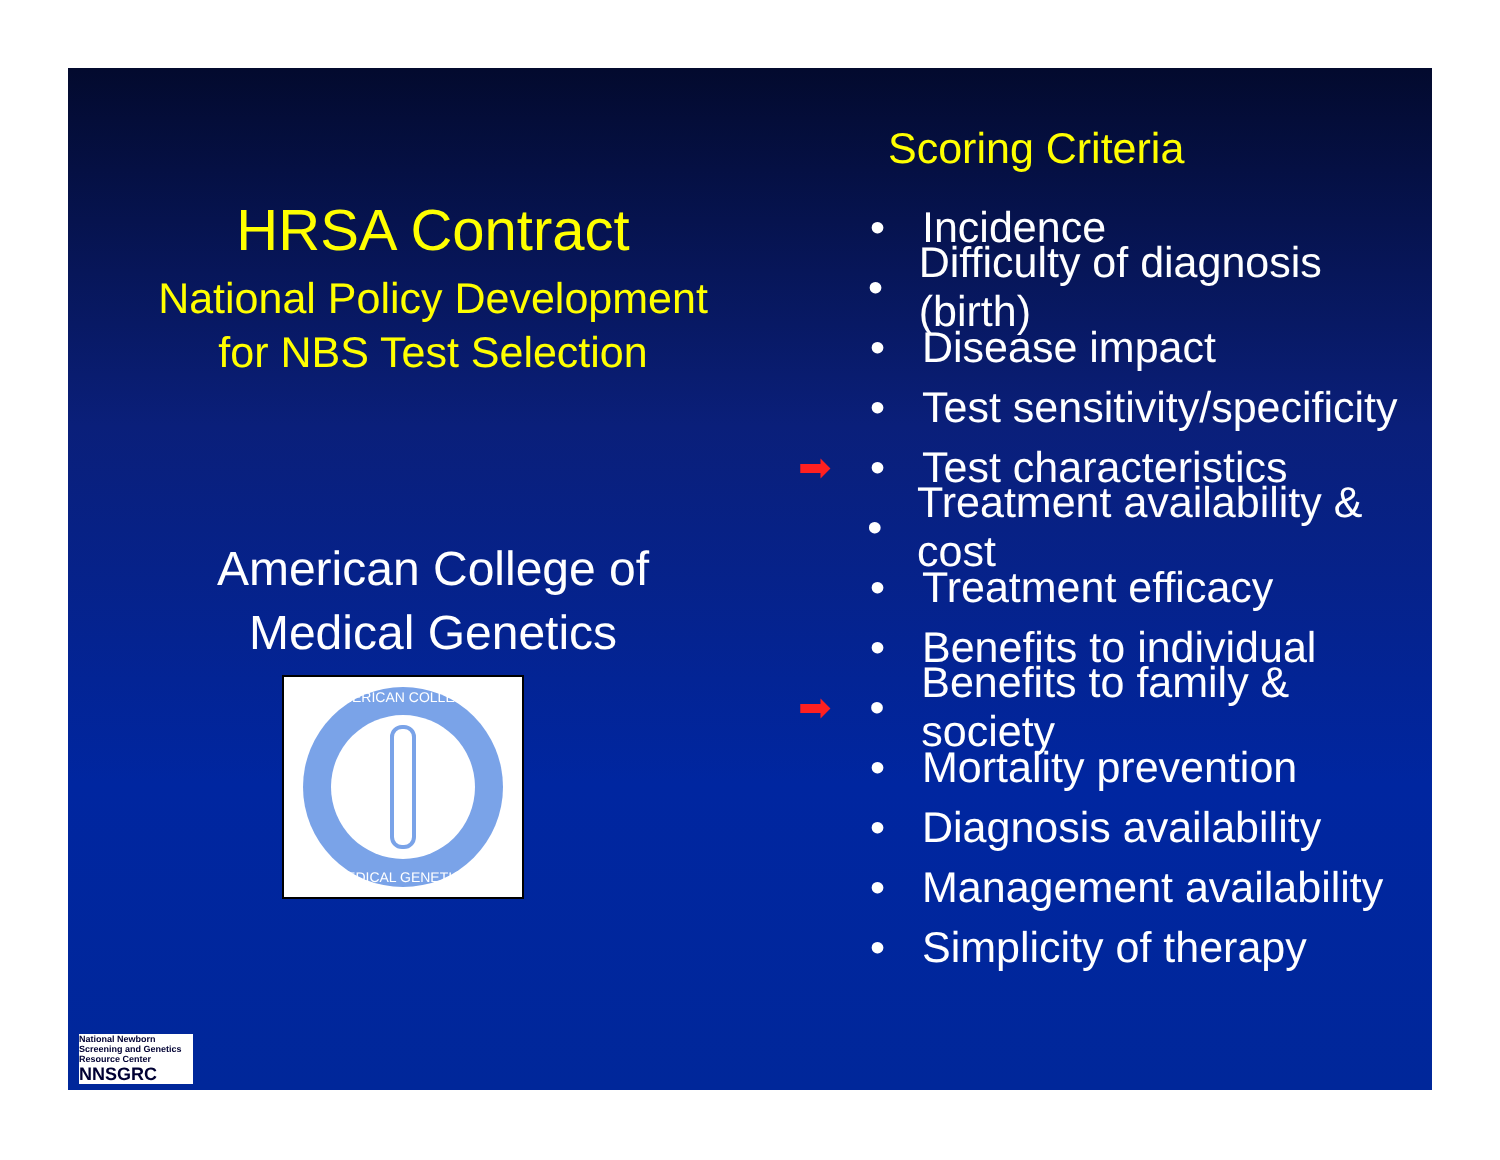HRSA Contract
National Policy Development
for NBS Test Selection
American College of
Medical Genetics
AMERICAN COLLEGE
MEDICAL GENETICS
Scoring Criteria
• Incidence
• Difficulty of diagnosis (birth)
• Disease impact
• Test sensitivity/specificity
➡ • Test characteristics
• Treatment availability & cost
• Treatment efficacy
• Benefits to individual
➡ • Benefits to family & society
• Mortality prevention
• Diagnosis availability
• Management availability
• Simplicity of therapy
National Newborn Screening and Genetics Resource Center
NNSGRC